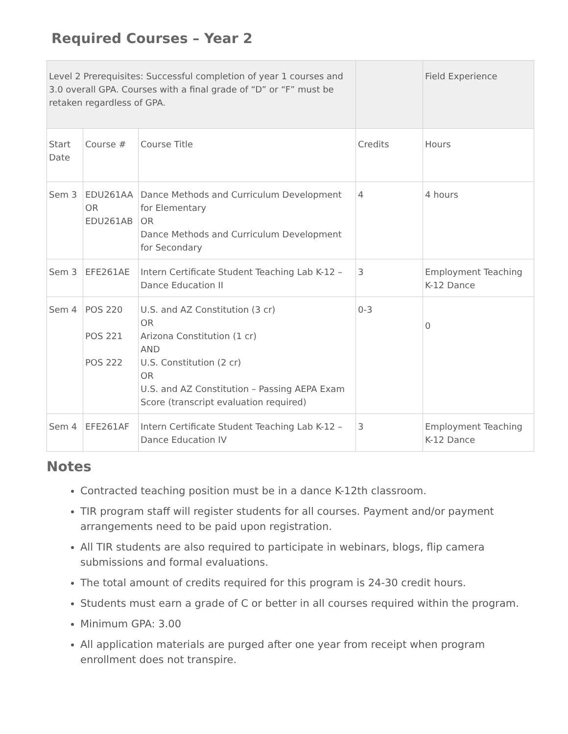Required Courses – Year 2
| Level 2 Prerequisites: Successful completion of year 1 courses and 3.0 overall GPA. Courses with a final grade of “D” or “F” must be retaken regardless of GPA. | | | | Field Experience |
| Start Date | Course # | Course Title | Credits | Hours |
| Sem 3 | EDU261AA OR EDU261AB | Dance Methods and Curriculum Development for Elementary OR Dance Methods and Curriculum Development for Secondary | 4 | 4 hours |
| Sem 3 | EFE261AE | Intern Certificate Student Teaching Lab K-12 – Dance Education II | 3 | Employment Teaching K-12 Dance |
| Sem 4 | POS 220 POS 221 POS 222 | U.S. and AZ Constitution (3 cr) OR Arizona Constitution (1 cr) AND U.S. Constitution (2 cr) OR U.S. and AZ Constitution – Passing AEPA Exam Score (transcript evaluation required) | 0-3 | 0 |
| Sem 4 | EFE261AF | Intern Certificate Student Teaching Lab K-12 – Dance Education IV | 3 | Employment Teaching K-12 Dance |
Notes
Contracted teaching position must be in a dance K-12th classroom.
TIR program staff will register students for all courses. Payment and/or payment arrangements need to be paid upon registration.
All TIR students are also required to participate in webinars, blogs, flip camera submissions and formal evaluations.
The total amount of credits required for this program is 24-30 credit hours.
Students must earn a grade of C or better in all courses required within the program.
Minimum GPA: 3.00
All application materials are purged after one year from receipt when program enrollment does not transpire.